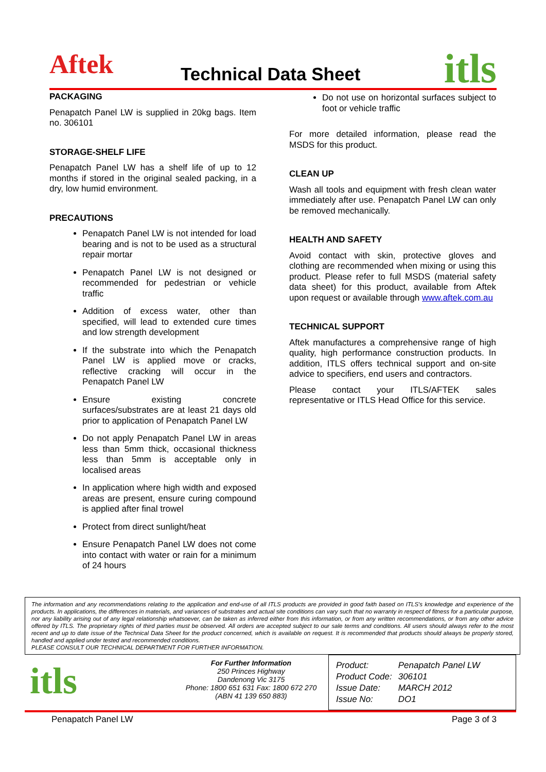Aftek Technical Data Sheet itls
PACKAGING
Penapatch Panel LW is supplied in 20kg bags. Item no. 306101
STORAGE-SHELF LIFE
Penapatch Panel LW has a shelf life of up to 12 months if stored in the original sealed packing, in a dry, low humid environment.
PRECAUTIONS
Penapatch Panel LW is not intended for load bearing and is not to be used as a structural repair mortar
Penapatch Panel LW is not designed or recommended for pedestrian or vehicle traffic
Addition of excess water, other than specified, will lead to extended cure times and low strength development
If the substrate into which the Penapatch Panel LW is applied move or cracks, reflective cracking will occur in the Penapatch Panel LW
Ensure existing concrete surfaces/substrates are at least 21 days old prior to application of Penapatch Panel LW
Do not apply Penapatch Panel LW in areas less than 5mm thick, occasional thickness less than 5mm is acceptable only in localised areas
In application where high width and exposed areas are present, ensure curing compound is applied after final trowel
Protect from direct sunlight/heat
Ensure Penapatch Panel LW does not come into contact with water or rain for a minimum of 24 hours
Do not use on horizontal surfaces subject to foot or vehicle traffic
For more detailed information, please read the MSDS for this product.
CLEAN UP
Wash all tools and equipment with fresh clean water immediately after use. Penapatch Panel LW can only be removed mechanically.
HEALTH AND SAFETY
Avoid contact with skin, protective gloves and clothing are recommended when mixing or using this product. Please refer to full MSDS (material safety data sheet) for this product, available from Aftek upon request or available through www.aftek.com.au
TECHNICAL SUPPORT
Aftek manufactures a comprehensive range of high quality, high performance construction products. In addition, ITLS offers technical support and on-site advice to specifiers, end users and contractors.
Please contact your ITLS/AFTEK sales representative or ITLS Head Office for this service.
The information and any recommendations relating to the application and end-use of all ITLS products are provided in good faith based on ITLS's knowledge and experience of the products. In applications, the differences in materials, and variances of substrates and actual site conditions can vary such that no warranty in respect of fitness for a particular purpose, nor any liability arising out of any legal relationship whatsoever, can be taken as inferred either from this information, or from any written recommendations, or from any other advice offered by ITLS. The proprietary rights of third parties must be observed. All orders are accepted subject to our sale terms and conditions. All users should always refer to the most recent and up to date issue of the Technical Data Sheet for the product concerned, which is available on request. It is recommended that products should always be properly stored, handled and applied under tested and recommended conditions.
PLEASE CONSULT OUR TECHNICAL DEPARTMENT FOR FURTHER INFORMATION.
itls
For Further Information
250 Princes Highway
Dandenong Vic 3175
Phone: 1800 651 631 Fax: 1800 672 270
(ABN 41 139 650 883)
| Product: | Penapatch Panel LW |
| Product Code: | 306101 |
| Issue Date: | MARCH 2012 |
| Issue No: | DO1 |
Penapatch Panel LW Page 3 of 3